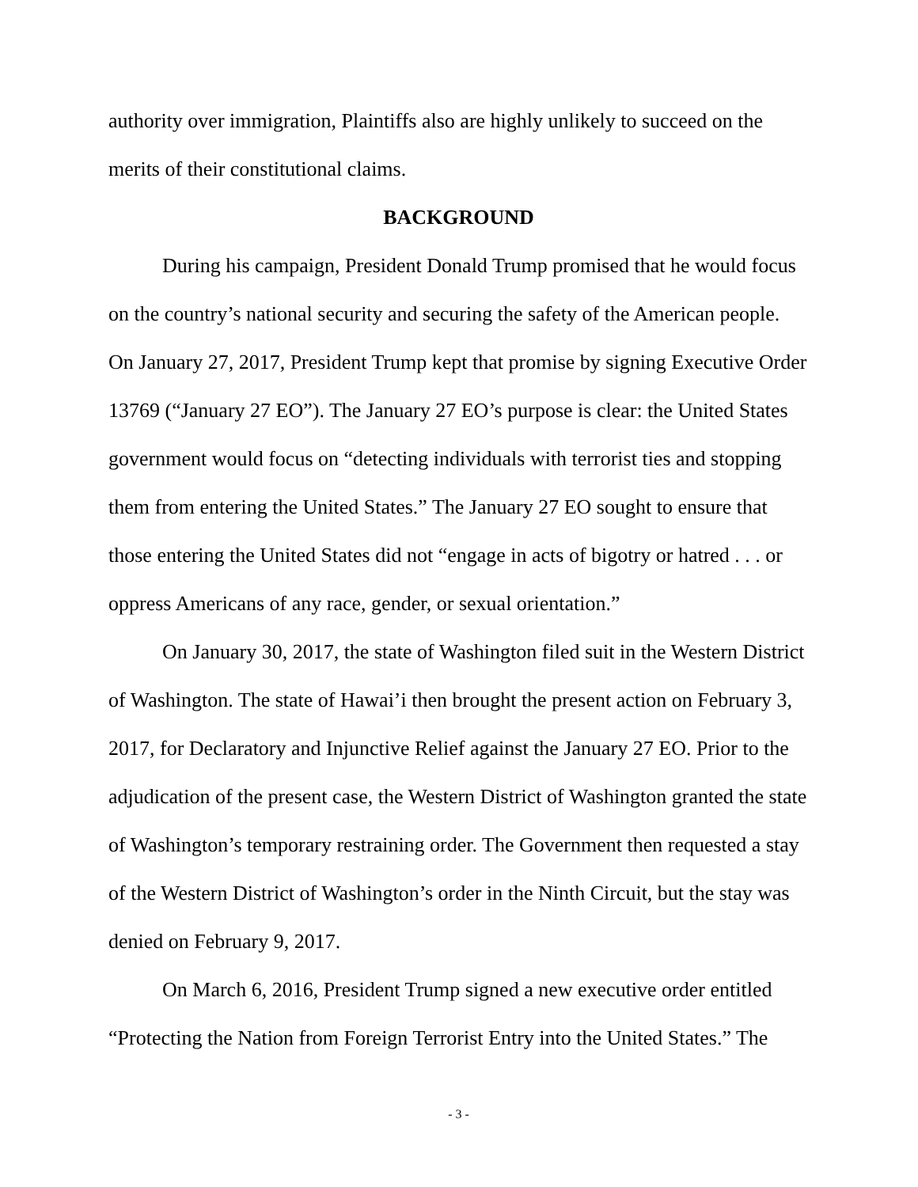authority over immigration, Plaintiffs also are highly unlikely to succeed on the merits of their constitutional claims.
BACKGROUND
During his campaign, President Donald Trump promised that he would focus on the country’s national security and securing the safety of the American people. On January 27, 2017, President Trump kept that promise by signing Executive Order 13769 (“January 27 EO”). The January 27 EO’s purpose is clear: the United States government would focus on “detecting individuals with terrorist ties and stopping them from entering the United States.” The January 27 EO sought to ensure that those entering the United States did not “engage in acts of bigotry or hatred . . . or oppress Americans of any race, gender, or sexual orientation.”
On January 30, 2017, the state of Washington filed suit in the Western District of Washington. The state of Hawai’i then brought the present action on February 3, 2017, for Declaratory and Injunctive Relief against the January 27 EO. Prior to the adjudication of the present case, the Western District of Washington granted the state of Washington’s temporary restraining order. The Government then requested a stay of the Western District of Washington’s order in the Ninth Circuit, but the stay was denied on February 9, 2017.
On March 6, 2016, President Trump signed a new executive order entitled “Protecting the Nation from Foreign Terrorist Entry into the United States.” The
- 3 -